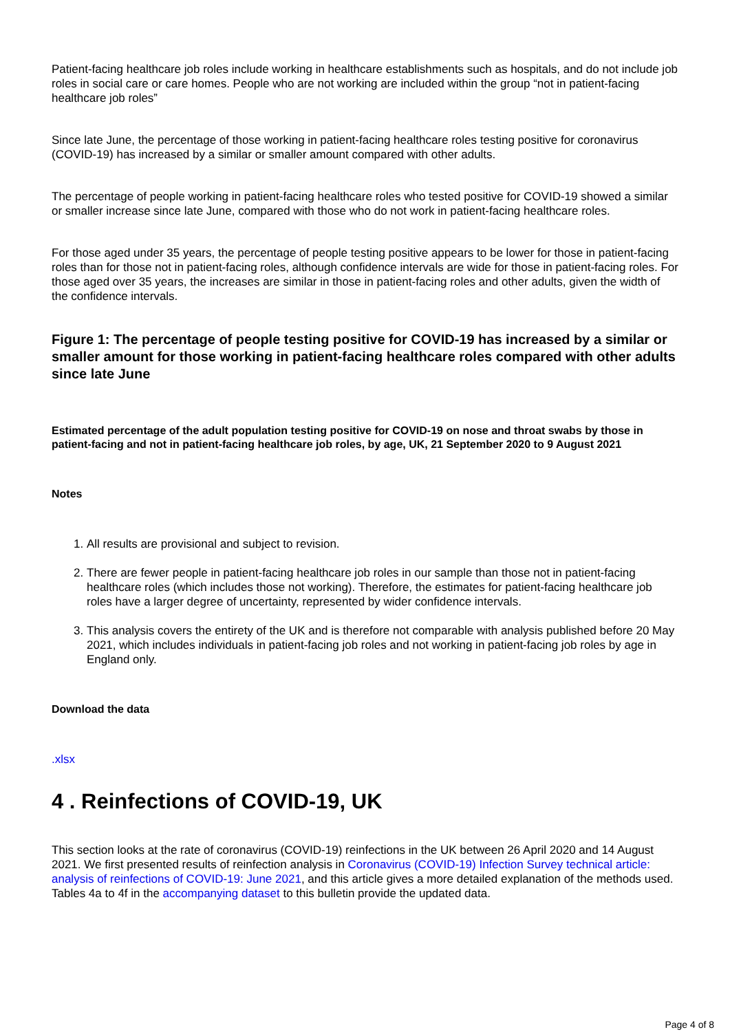Patient-facing healthcare job roles include working in healthcare establishments such as hospitals, and do not include job roles in social care or care homes. People who are not working are included within the group “not in patient-facing healthcare job roles”
Since late June, the percentage of those working in patient-facing healthcare roles testing positive for coronavirus (COVID-19) has increased by a similar or smaller amount compared with other adults.
The percentage of people working in patient-facing healthcare roles who tested positive for COVID-19 showed a similar or smaller increase since late June, compared with those who do not work in patient-facing healthcare roles.
For those aged under 35 years, the percentage of people testing positive appears to be lower for those in patient-facing roles than for those not in patient-facing roles, although confidence intervals are wide for those in patient-facing roles. For those aged over 35 years, the increases are similar in those in patient-facing roles and other adults, given the width of the confidence intervals.
Figure 1: The percentage of people testing positive for COVID-19 has increased by a similar or smaller amount for those working in patient-facing healthcare roles compared with other adults since late June
Estimated percentage of the adult population testing positive for COVID-19 on nose and throat swabs by those in patient-facing and not in patient-facing healthcare job roles, by age, UK, 21 September 2020 to 9 August 2021
Notes
1. All results are provisional and subject to revision.
2. There are fewer people in patient-facing healthcare job roles in our sample than those not in patient-facing healthcare roles (which includes those not working). Therefore, the estimates for patient-facing healthcare job roles have a larger degree of uncertainty, represented by wider confidence intervals.
3. This analysis covers the entirety of the UK and is therefore not comparable with analysis published before 20 May 2021, which includes individuals in patient-facing job roles and not working in patient-facing job roles by age in England only.
Download the data
.xlsx
4 . Reinfections of COVID-19, UK
This section looks at the rate of coronavirus (COVID-19) reinfections in the UK between 26 April 2020 and 14 August 2021. We first presented results of reinfection analysis in Coronavirus (COVID-19) Infection Survey technical article: analysis of reinfections of COVID-19: June 2021, and this article gives a more detailed explanation of the methods used. Tables 4a to 4f in the accompanying dataset to this bulletin provide the updated data.
Page 4 of 8